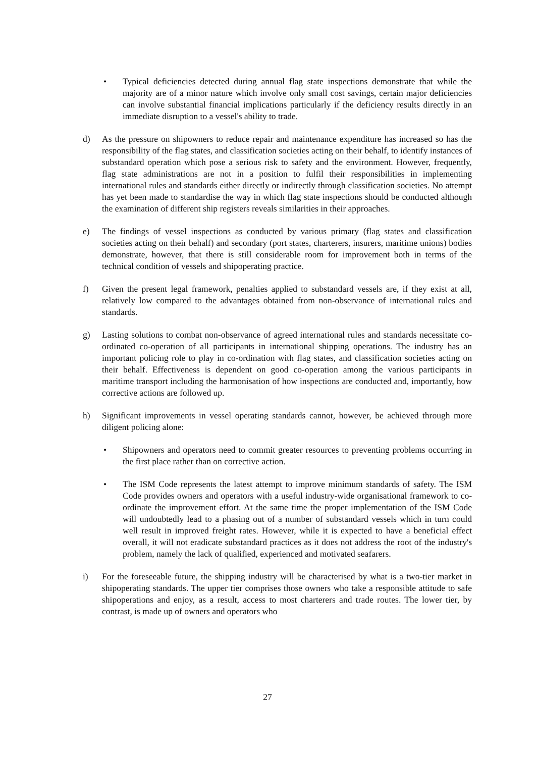• Typical deficiencies detected during annual flag state inspections demonstrate that while the majority are of a minor nature which involve only small cost savings, certain major deficiencies can involve substantial financial implications particularly if the deficiency results directly in an immediate disruption to a vessel's ability to trade.
d) As the pressure on shipowners to reduce repair and maintenance expenditure has increased so has the responsibility of the flag states, and classification societies acting on their behalf, to identify instances of substandard operation which pose a serious risk to safety and the environment. However, frequently, flag state administrations are not in a position to fulfil their responsibilities in implementing international rules and standards either directly or indirectly through classification societies. No attempt has yet been made to standardise the way in which flag state inspections should be conducted although the examination of different ship registers reveals similarities in their approaches.
e) The findings of vessel inspections as conducted by various primary (flag states and classification societies acting on their behalf) and secondary (port states, charterers, insurers, maritime unions) bodies demonstrate, however, that there is still considerable room for improvement both in terms of the technical condition of vessels and shipoperating practice.
f) Given the present legal framework, penalties applied to substandard vessels are, if they exist at all, relatively low compared to the advantages obtained from non-observance of international rules and standards.
g) Lasting solutions to combat non-observance of agreed international rules and standards necessitate co-ordinated co-operation of all participants in international shipping operations. The industry has an important policing role to play in co-ordination with flag states, and classification societies acting on their behalf. Effectiveness is dependent on good co-operation among the various participants in maritime transport including the harmonisation of how inspections are conducted and, importantly, how corrective actions are followed up.
h) Significant improvements in vessel operating standards cannot, however, be achieved through more diligent policing alone:
• Shipowners and operators need to commit greater resources to preventing problems occurring in the first place rather than on corrective action.
• The ISM Code represents the latest attempt to improve minimum standards of safety. The ISM Code provides owners and operators with a useful industry-wide organisational framework to co-ordinate the improvement effort. At the same time the proper implementation of the ISM Code will undoubtedly lead to a phasing out of a number of substandard vessels which in turn could well result in improved freight rates. However, while it is expected to have a beneficial effect overall, it will not eradicate substandard practices as it does not address the root of the industry's problem, namely the lack of qualified, experienced and motivated seafarers.
i) For the foreseeable future, the shipping industry will be characterised by what is a two-tier market in shipoperating standards. The upper tier comprises those owners who take a responsible attitude to safe shipoperations and enjoy, as a result, access to most charterers and trade routes. The lower tier, by contrast, is made up of owners and operators who
27